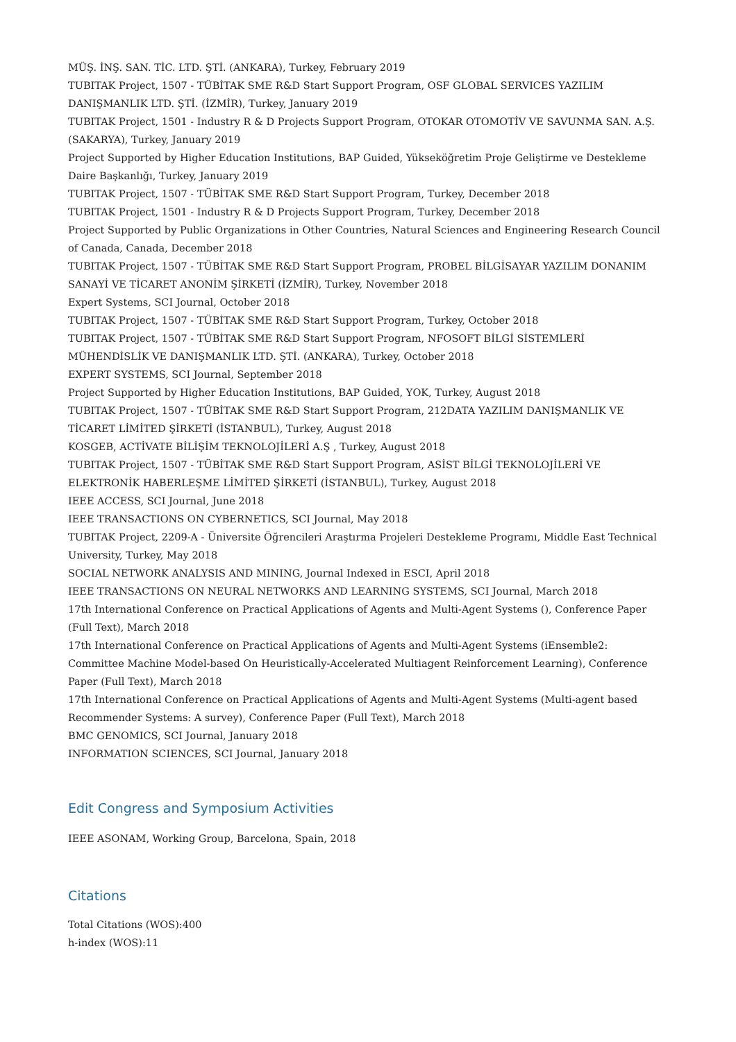MÜŞ. İNŞ. SAN. TİC. LTD. ŞTİ. (ANKARA), Turkey, February 2019
TUBITAK Project, 1507 - TÜBİTAK SME R&D Start Support Program, OSF GLOBAL SERVICES YAZILIM DANIŞMANLIK LTD. ŞTİ. (İZMİR), Turkey, January 2019
TUBITAK Project, 1501 - Industry R & D Projects Support Program, OTOKAR OTOMOTİV VE SAVUNMA SAN. A.Ş. (SAKARYA), Turkey, January 2019
Project Supported by Higher Education Institutions, BAP Guided, Yükseköğretim Proje Geliştirme ve Destekleme Daire Başkanlığı, Turkey, January 2019
TUBITAK Project, 1507 - TÜBİTAK SME R&D Start Support Program, Turkey, December 2018
TUBITAK Project, 1501 - Industry R & D Projects Support Program, Turkey, December 2018
Project Supported by Public Organizations in Other Countries, Natural Sciences and Engineering Research Council of Canada, Canada, December 2018
TUBITAK Project, 1507 - TÜBİTAK SME R&D Start Support Program, PROBEL BİLGİSAYAR YAZILIM DONANIM SANAYİ VE TİCARET ANONİM ŞİRKETİ (İZMİR), Turkey, November 2018
Expert Systems, SCI Journal, October 2018
TUBITAK Project, 1507 - TÜBİTAK SME R&D Start Support Program, Turkey, October 2018
TUBITAK Project, 1507 - TÜBİTAK SME R&D Start Support Program, NFOSOFT BİLGİ SİSTEMLERİ MÜHENDİSLİK VE DANIŞMANLIK LTD. ŞTİ. (ANKARA), Turkey, October 2018
EXPERT SYSTEMS, SCI Journal, September 2018
Project Supported by Higher Education Institutions, BAP Guided, YOK, Turkey, August 2018
TUBITAK Project, 1507 - TÜBİTAK SME R&D Start Support Program, 212DATA YAZILIM DANIŞMANLIK VE TİCARET LİMİTED ŞİRKETİ (İSTANBUL), Turkey, August 2018
KOSGEB, ACTİVATE BİLİŞİM TEKNOLOJİLERİ A.Ş , Turkey, August 2018
TUBITAK Project, 1507 - TÜBİTAK SME R&D Start Support Program, ASİST BİLGİ TEKNOLOJİLERİ VE ELEKTRONİK HABERLEŞME LİMİTED ŞİRKETİ (İSTANBUL), Turkey, August 2018
IEEE ACCESS, SCI Journal, June 2018
IEEE TRANSACTIONS ON CYBERNETICS, SCI Journal, May 2018
TUBITAK Project, 2209-A - Üniversite Öğrencileri Araştırma Projeleri Destekleme Programı, Middle East Technical University, Turkey, May 2018
SOCIAL NETWORK ANALYSIS AND MINING, Journal Indexed in ESCI, April 2018
IEEE TRANSACTIONS ON NEURAL NETWORKS AND LEARNING SYSTEMS, SCI Journal, March 2018
17th International Conference on Practical Applications of Agents and Multi-Agent Systems (), Conference Paper (Full Text), March 2018
17th International Conference on Practical Applications of Agents and Multi-Agent Systems (iEnsemble2: Committee Machine Model-based On Heuristically-Accelerated Multiagent Reinforcement Learning), Conference Paper (Full Text), March 2018
17th International Conference on Practical Applications of Agents and Multi-Agent Systems (Multi-agent based Recommender Systems: A survey), Conference Paper (Full Text), March 2018
BMC GENOMICS, SCI Journal, January 2018
INFORMATION SCIENCES, SCI Journal, January 2018
Edit Congress and Symposium Activities
IEEE ASONAM, Working Group, Barcelona, Spain, 2018
Citations
Total Citations (WOS):400
h-index (WOS):11